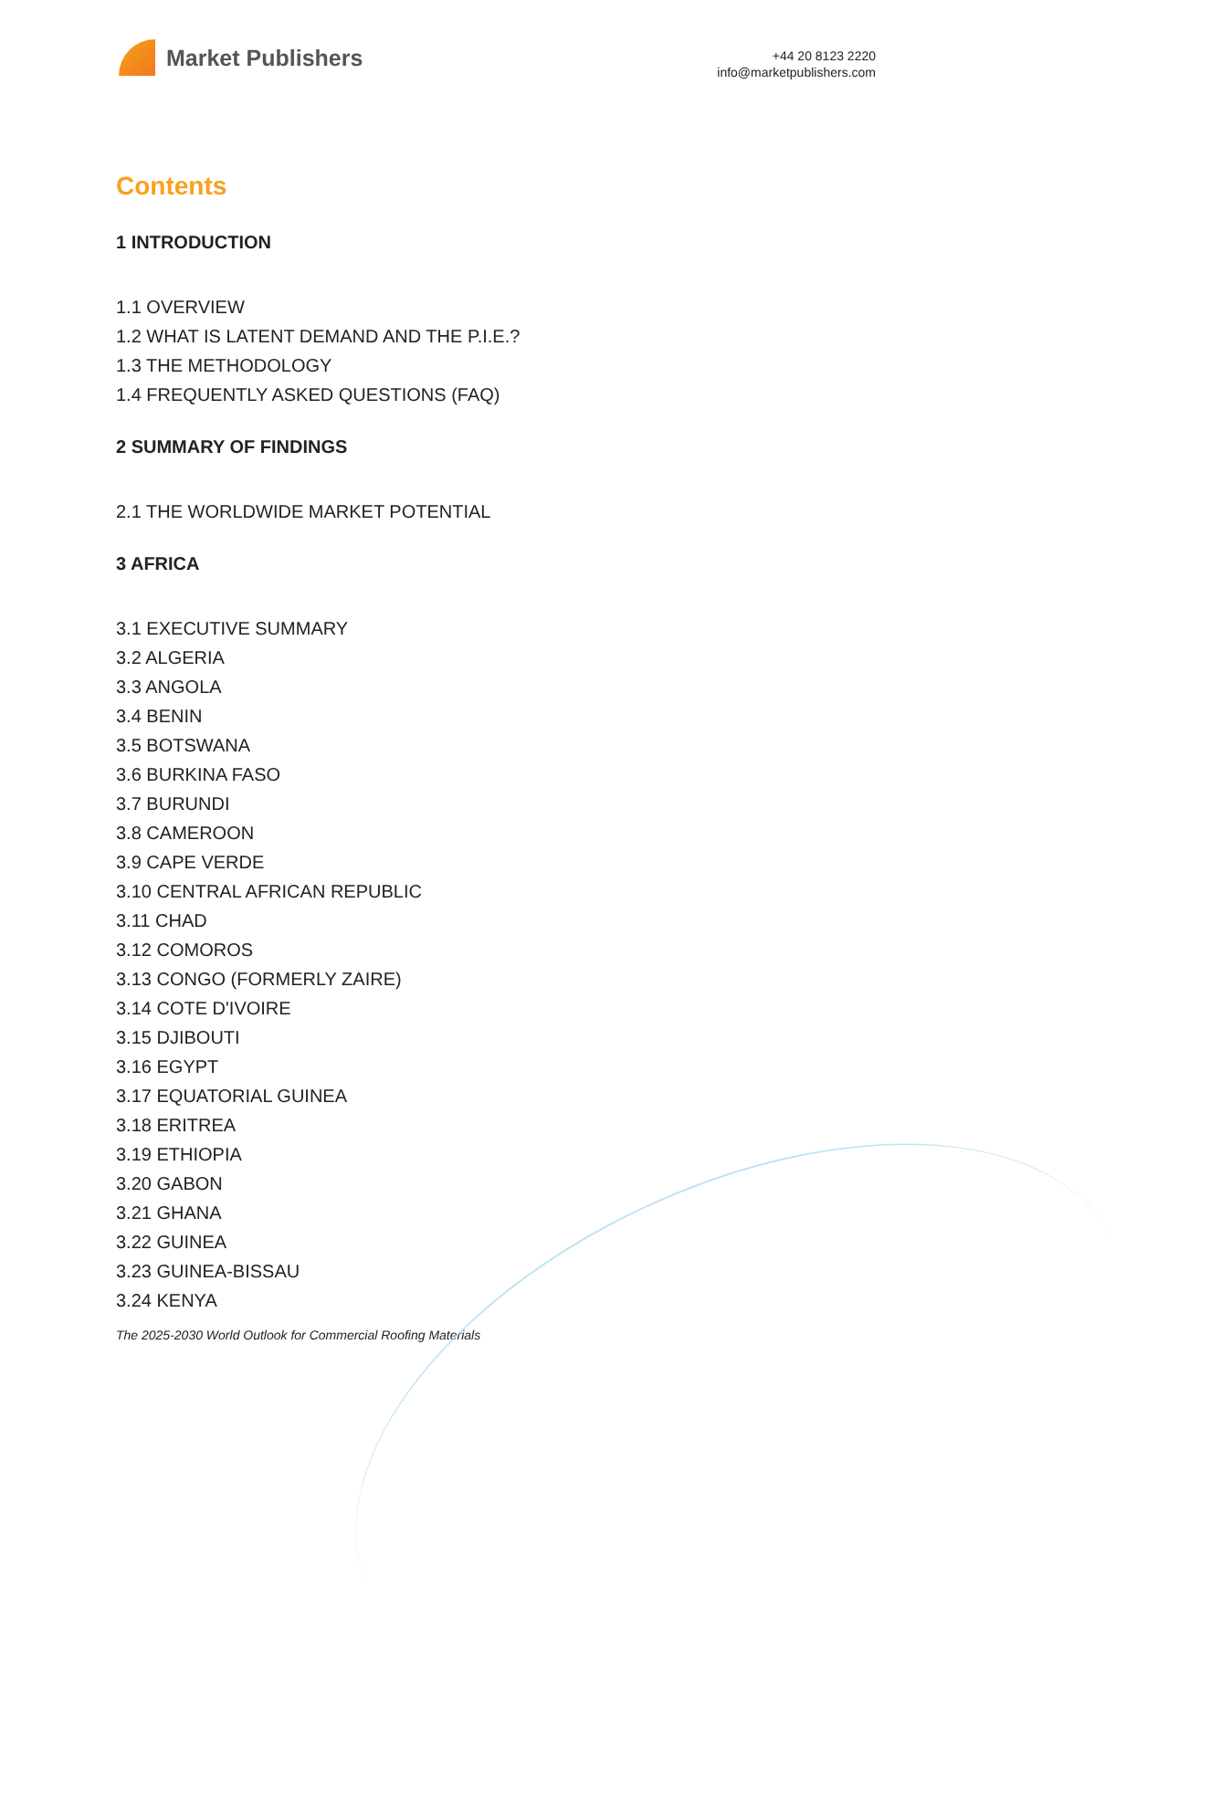Market Publishers
+44 20 8123 2220
info@marketpublishers.com
Contents
1 INTRODUCTION
1.1 OVERVIEW
1.2 WHAT IS LATENT DEMAND AND THE P.I.E.?
1.3 THE METHODOLOGY
1.4 FREQUENTLY ASKED QUESTIONS (FAQ)
2 SUMMARY OF FINDINGS
2.1 THE WORLDWIDE MARKET POTENTIAL
3 AFRICA
3.1 EXECUTIVE SUMMARY
3.2 ALGERIA
3.3 ANGOLA
3.4 BENIN
3.5 BOTSWANA
3.6 BURKINA FASO
3.7 BURUNDI
3.8 CAMEROON
3.9 CAPE VERDE
3.10 CENTRAL AFRICAN REPUBLIC
3.11 CHAD
3.12 COMOROS
3.13 CONGO (FORMERLY ZAIRE)
3.14 COTE D'IVOIRE
3.15 DJIBOUTI
3.16 EGYPT
3.17 EQUATORIAL GUINEA
3.18 ERITREA
3.19 ETHIOPIA
3.20 GABON
3.21 GHANA
3.22 GUINEA
3.23 GUINEA-BISSAU
3.24 KENYA
The 2025-2030 World Outlook for Commercial Roofing Materials